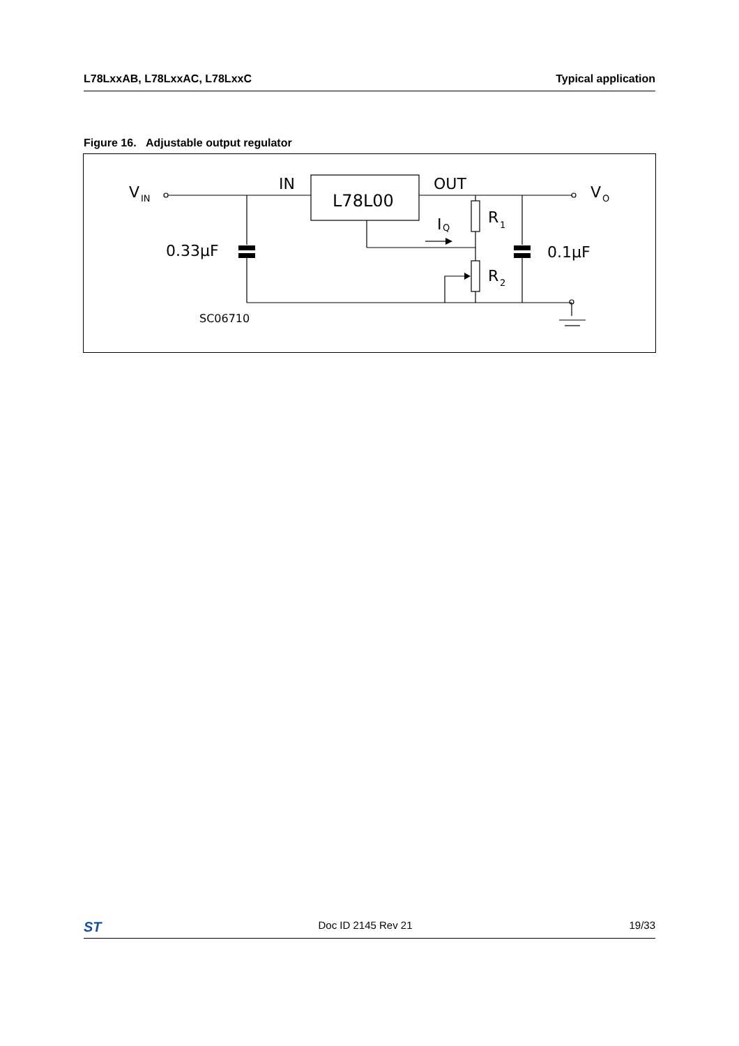L78LxxAB, L78LxxAC, L78LxxC Typical application
Figure 16. Adjustable output regulator
V
IN
IN
L78L00
OUT
V
O
I
Q
R
1
R
2
0.33μF
0.1μF
SC06710
ST Doc ID 2145 Rev 21 19/33